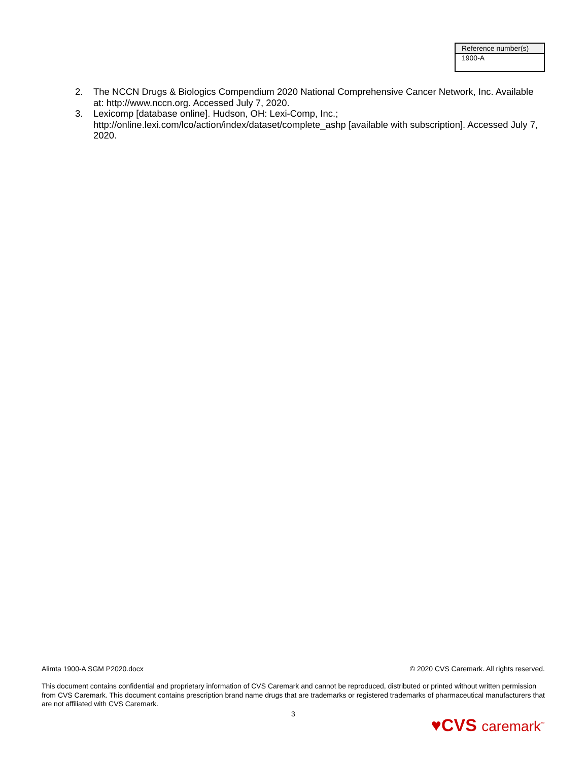| Reference number(s) |
| --- |
| 1900-A |
2. The NCCN Drugs & Biologics Compendium 2020 National Comprehensive Cancer Network, Inc. Available at: http://www.nccn.org. Accessed July 7, 2020.
3. Lexicomp [database online]. Hudson, OH: Lexi-Comp, Inc.; http://online.lexi.com/lco/action/index/dataset/complete_ashp [available with subscription]. Accessed July 7, 2020.
Alimta 1900-A SGM P2020.docx © 2020 CVS Caremark. All rights reserved.
This document contains confidential and proprietary information of CVS Caremark and cannot be reproduced, distributed or printed without written permission from CVS Caremark. This document contains prescription brand name drugs that are trademarks or registered trademarks of pharmaceutical manufacturers that are not affiliated with CVS Caremark.
3
♥CVS caremark<sup>™</sup>